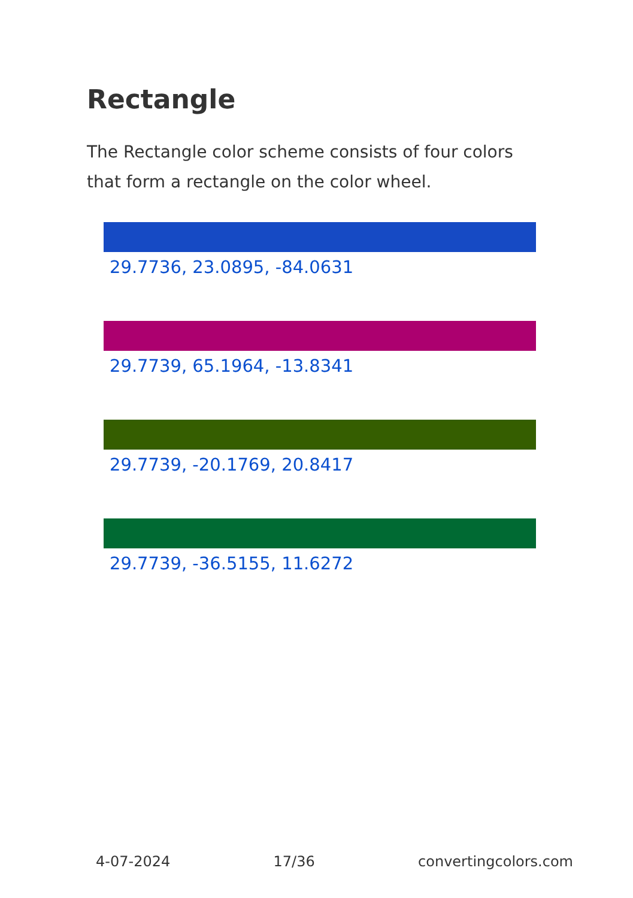Rectangle
The Rectangle color scheme consists of four colors that form a rectangle on the color wheel.
29.7736, 23.0895, -84.0631
29.7739, 65.1964, -13.8341
29.7739, -20.1769, 20.8417
29.7739, -36.5155, 11.6272
4-07-2024 17/36 convertingcolors.com